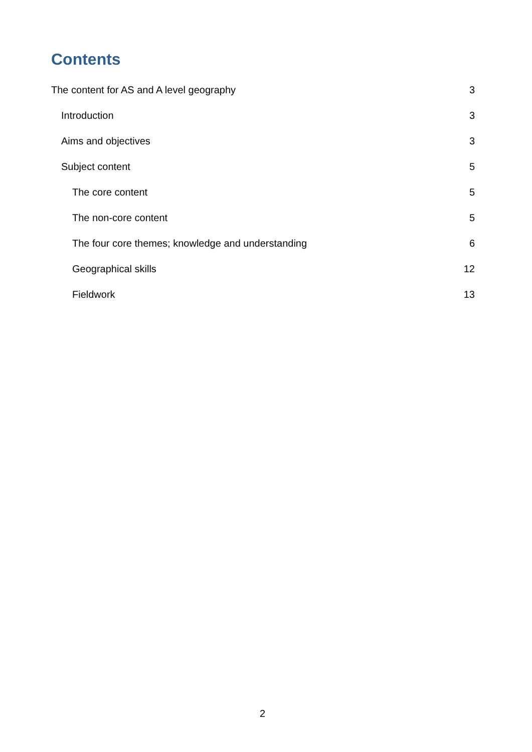Contents
The content for AS and A level geography 3
Introduction 3
Aims and objectives 3
Subject content 5
The core content 5
The non-core content 5
The four core themes; knowledge and understanding 6
Geographical skills 12
Fieldwork 13
2